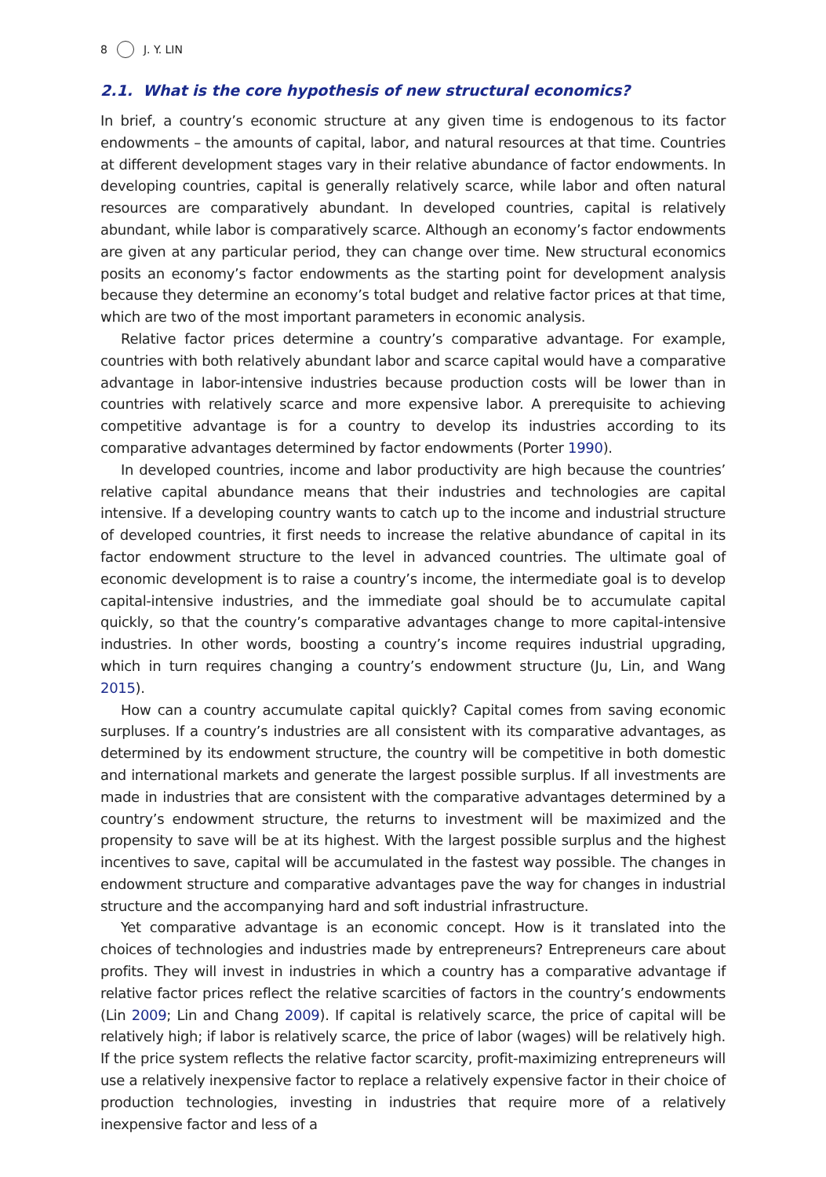8 J. Y. LIN
2.1. What is the core hypothesis of new structural economics?
In brief, a country’s economic structure at any given time is endogenous to its factor endowments – the amounts of capital, labor, and natural resources at that time. Countries at different development stages vary in their relative abundance of factor endowments. In developing countries, capital is generally relatively scarce, while labor and often natural resources are comparatively abundant. In developed countries, capital is relatively abundant, while labor is comparatively scarce. Although an economy’s factor endowments are given at any particular period, they can change over time. New structural economics posits an economy’s factor endowments as the starting point for development analysis because they determine an economy’s total budget and relative factor prices at that time, which are two of the most important parameters in economic analysis.
Relative factor prices determine a country’s comparative advantage. For example, countries with both relatively abundant labor and scarce capital would have a comparative advantage in labor-intensive industries because production costs will be lower than in countries with relatively scarce and more expensive labor. A prerequisite to achieving competitive advantage is for a country to develop its industries according to its comparative advantages determined by factor endowments (Porter 1990).
In developed countries, income and labor productivity are high because the countries’ relative capital abundance means that their industries and technologies are capital intensive. If a developing country wants to catch up to the income and industrial structure of developed countries, it first needs to increase the relative abundance of capital in its factor endowment structure to the level in advanced countries. The ultimate goal of economic development is to raise a country’s income, the intermediate goal is to develop capital-intensive industries, and the immediate goal should be to accumulate capital quickly, so that the country’s comparative advantages change to more capital-intensive industries. In other words, boosting a country’s income requires industrial upgrading, which in turn requires changing a country’s endowment structure (Ju, Lin, and Wang 2015).
How can a country accumulate capital quickly? Capital comes from saving economic surpluses. If a country’s industries are all consistent with its comparative advantages, as determined by its endowment structure, the country will be competitive in both domestic and international markets and generate the largest possible surplus. If all investments are made in industries that are consistent with the comparative advantages determined by a country’s endowment structure, the returns to investment will be maximized and the propensity to save will be at its highest. With the largest possible surplus and the highest incentives to save, capital will be accumulated in the fastest way possible. The changes in endowment structure and comparative advantages pave the way for changes in industrial structure and the accompanying hard and soft industrial infrastructure.
Yet comparative advantage is an economic concept. How is it translated into the choices of technologies and industries made by entrepreneurs? Entrepreneurs care about profits. They will invest in industries in which a country has a comparative advantage if relative factor prices reflect the relative scarcities of factors in the country’s endowments (Lin 2009; Lin and Chang 2009). If capital is relatively scarce, the price of capital will be relatively high; if labor is relatively scarce, the price of labor (wages) will be relatively high. If the price system reflects the relative factor scarcity, profit-maximizing entrepreneurs will use a relatively inexpensive factor to replace a relatively expensive factor in their choice of production technologies, investing in industries that require more of a relatively inexpensive factor and less of a